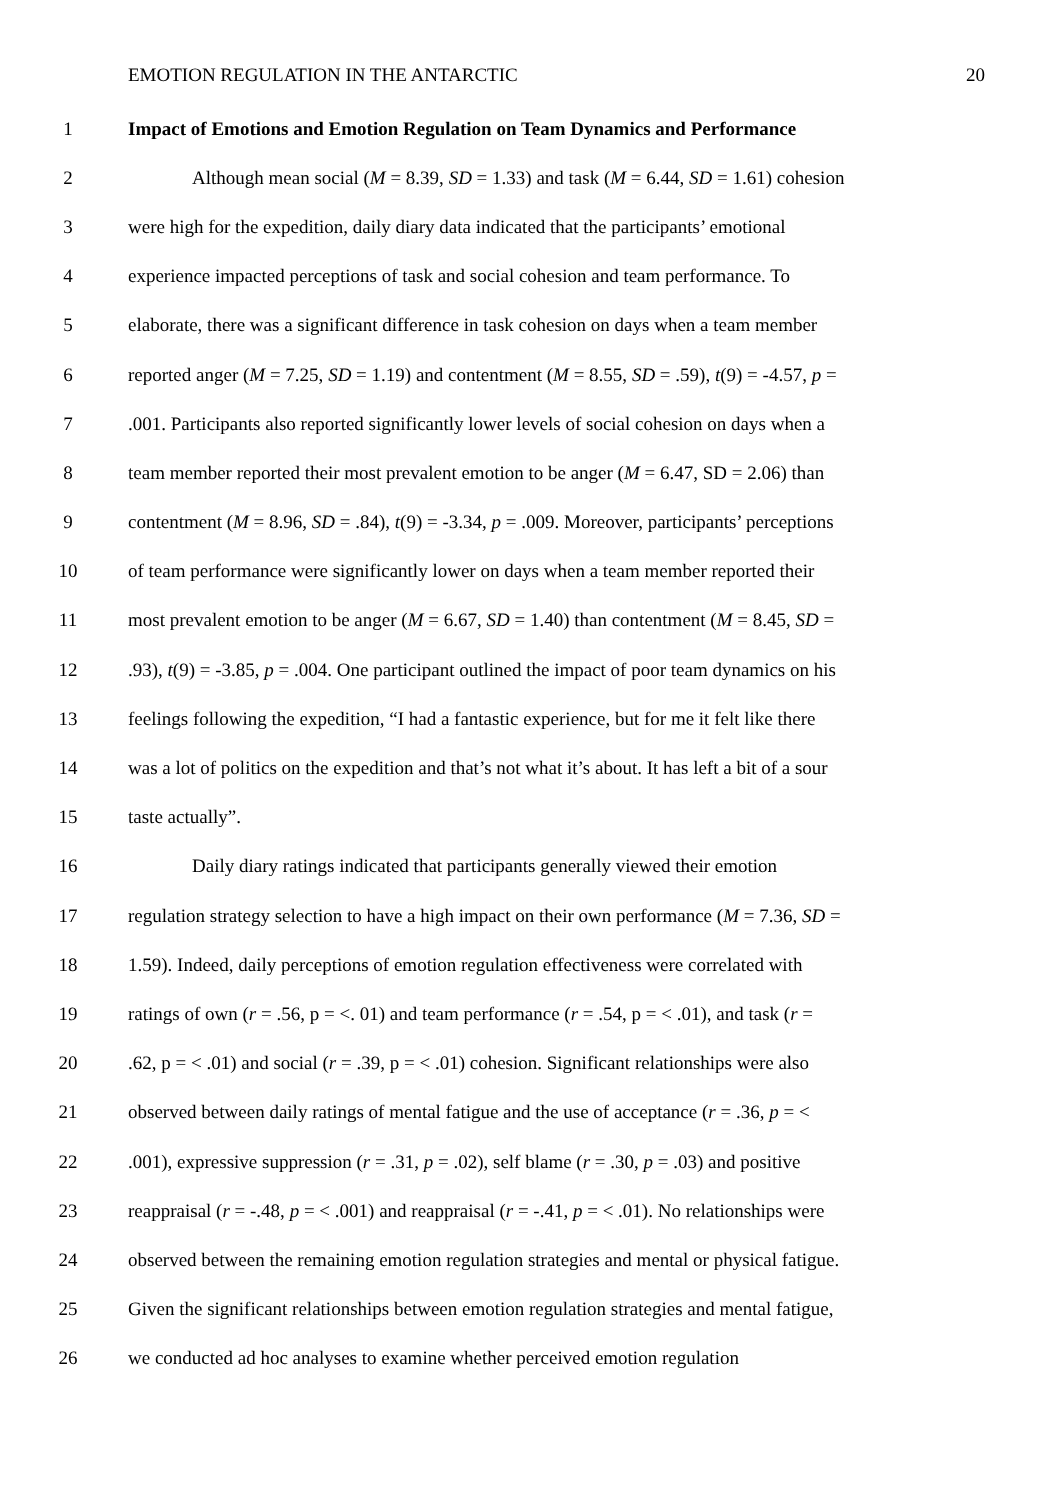EMOTION REGULATION IN THE ANTARCTIC 20
1 Impact of Emotions and Emotion Regulation on Team Dynamics and Performance
2 Although mean social (M = 8.39, SD = 1.33) and task (M = 6.44, SD = 1.61) cohesion
3 were high for the expedition, daily diary data indicated that the participants’ emotional
4 experience impacted perceptions of task and social cohesion and team performance. To
5 elaborate, there was a significant difference in task cohesion on days when a team member
6 reported anger (M = 7.25, SD = 1.19) and contentment (M = 8.55, SD = .59), t(9) = -4.57, p =
7 .001. Participants also reported significantly lower levels of social cohesion on days when a
8 team member reported their most prevalent emotion to be anger (M = 6.47, SD = 2.06) than
9 contentment (M = 8.96, SD = .84), t(9) = -3.34, p = .009. Moreover, participants’ perceptions
10 of team performance were significantly lower on days when a team member reported their
11 most prevalent emotion to be anger (M = 6.67, SD = 1.40) than contentment (M = 8.45, SD =
12 .93), t(9) = -3.85, p = .004. One participant outlined the impact of poor team dynamics on his
13 feelings following the expedition, “I had a fantastic experience, but for me it felt like there
14 was a lot of politics on the expedition and that’s not what it’s about. It has left a bit of a sour
15 taste actually”.
16 Daily diary ratings indicated that participants generally viewed their emotion
17 regulation strategy selection to have a high impact on their own performance (M = 7.36, SD =
18 1.59). Indeed, daily perceptions of emotion regulation effectiveness were correlated with
19 ratings of own (r = .56, p = <. 01) and team performance (r = .54, p = < .01), and task (r =
20 .62, p = < .01) and social (r = .39, p = < .01) cohesion. Significant relationships were also
21 observed between daily ratings of mental fatigue and the use of acceptance (r = .36, p = <
22 .001), expressive suppression (r = .31, p = .02), self blame (r = .30, p = .03) and positive
23 reappraisal (r = -.48, p = < .001) and reappraisal (r = -.41, p = < .01). No relationships were
24 observed between the remaining emotion regulation strategies and mental or physical fatigue.
25 Given the significant relationships between emotion regulation strategies and mental fatigue,
26 we conducted ad hoc analyses to examine whether perceived emotion regulation